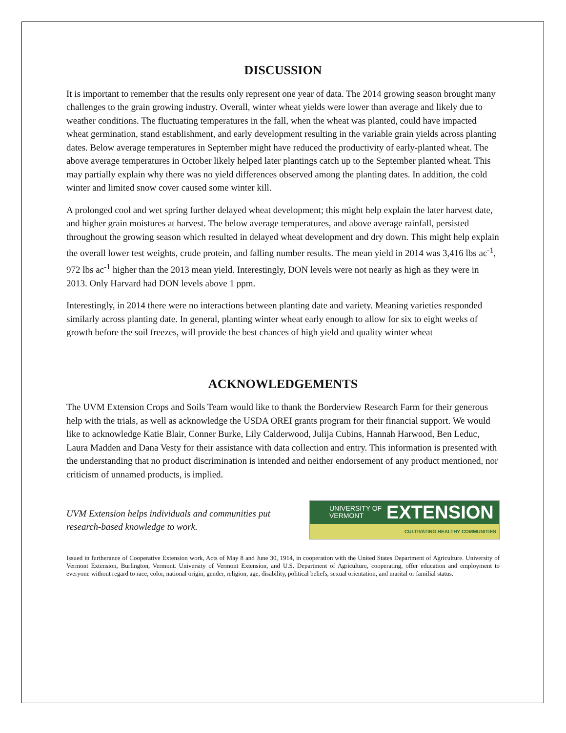DISCUSSION
It is important to remember that the results only represent one year of data. The 2014 growing season brought many challenges to the grain growing industry. Overall, winter wheat yields were lower than average and likely due to weather conditions. The fluctuating temperatures in the fall, when the wheat was planted, could have impacted wheat germination, stand establishment, and early development resulting in the variable grain yields across planting dates. Below average temperatures in September might have reduced the productivity of early-planted wheat. The above average temperatures in October likely helped later plantings catch up to the September planted wheat. This may partially explain why there was no yield differences observed among the planting dates. In addition, the cold winter and limited snow cover caused some winter kill.
A prolonged cool and wet spring further delayed wheat development; this might help explain the later harvest date, and higher grain moistures at harvest. The below average temperatures, and above average rainfall, persisted throughout the growing season which resulted in delayed wheat development and dry down. This might help explain the overall lower test weights, crude protein, and falling number results. The mean yield in 2014 was 3,416 lbs ac<sup>-1</sup>, 972 lbs ac<sup>-1</sup> higher than the 2013 mean yield. Interestingly, DON levels were not nearly as high as they were in 2013. Only Harvard had DON levels above 1 ppm.
Interestingly, in 2014 there were no interactions between planting date and variety. Meaning varieties responded similarly across planting date. In general, planting winter wheat early enough to allow for six to eight weeks of growth before the soil freezes, will provide the best chances of high yield and quality winter wheat
ACKNOWLEDGEMENTS
The UVM Extension Crops and Soils Team would like to thank the Borderview Research Farm for their generous help with the trials, as well as acknowledge the USDA OREI grants program for their financial support. We would like to acknowledge Katie Blair, Conner Burke, Lily Calderwood, Julija Cubins, Hannah Harwood, Ben Leduc, Laura Madden and Dana Vesty for their assistance with data collection and entry. This information is presented with the understanding that no product discrimination is intended and neither endorsement of any product mentioned, nor criticism of unnamed products, is implied.
UVM Extension helps individuals and communities put
research-based knowledge to work.
UNIVERSITY OF
VERMONT EXTENSION
CULTIVATING HEALTHY COMMUNITIES
Issued in furtherance of Cooperative Extension work, Acts of May 8 and June 30, 1914, in cooperation with the United States Department of Agriculture. University of Vermont Extension, Burlington, Vermont. University of Vermont Extension, and U.S. Department of Agriculture, cooperating, offer education and employment to everyone without regard to race, color, national origin, gender, religion, age, disability, political beliefs, sexual orientation, and marital or familial status.